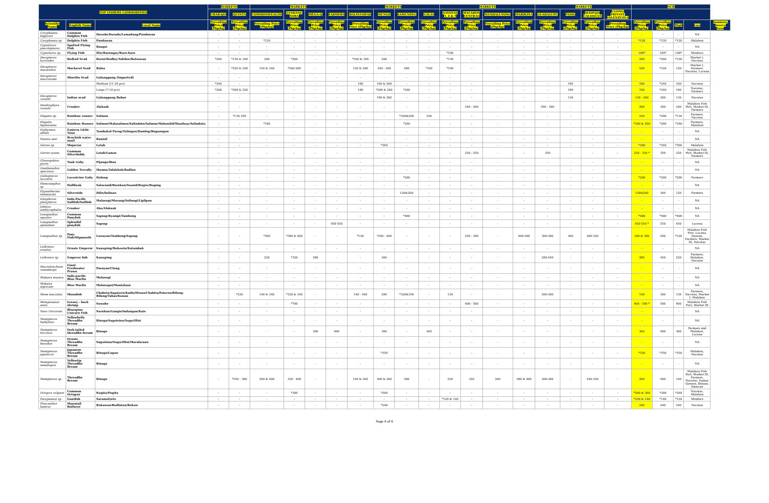| TOP FISHERY COMMODITIES | | | MARKETS | | MARKETS | | | | MARKETS | | | | MARKETS | | | | MARKETS | | | | NCR | | | | |
| --- | --- | --- | --- | --- | --- | --- | --- | --- | --- | --- | --- | --- | --- | --- | --- | --- | --- | --- | --- | --- | --- | --- | --- | --- | --- |
| | | | TRABAJO | QUINTA | COMMONWEALTH | TANDANG SORA | MEGA-Q | FARMERS | BALINTAWAK | MUNOZ | KAMUNING | GALAS | NAVOTAS 3, 4 & 5 | MALABON CENTRAL | MANDALUYONG | MARIKINA | GUADALUPE | PASIG | MAYPAJO CALOOCAN | UGONG PRIVATE VALENZUELA | | | | | |
| Scientific Name | English Name | Local Name | Prevailing Price (Php/kg) | Prevailing Price (Php/kg) | Prevailing Price (Php/kg) | Prevailing Price (Php/kg) | Prevailing Price (Php/kg) | Prevailing Price (Php/kg) | Prevailing Price (Php/kg) | Prevailing Price (Php/kg) | Prevailing Price (Php/kg) | Prevailing Price (Php/kg) | Prevailing Price (Php/kg) | Prevailing Price (Php/kg) | Prevailing Price (Php/kg) | Prevailing Price (Php/kg) | Prevailing Price (Php/kg) | Prevailing Price (Php/kg) | Prevailing Price (Php/kg) | Prevailing Price (Php/kg) | Prevailing Price (Php/kg) | Prevailing Price (Php/kg) | High | Low | Summary Source Area |
| Coryphaena hippurus | Common Dolphin Fish | Dorado/Duradu/Lamadang/Pandawan | - | - | - | - | - | - | - | - | - | - | - | - | - | - | - | - | - | - | - | - | - | NA | |
| Coryphaena sp. | Dolphin Fish | Pandawan | - | - | *120 | - | - | - | - | - | - | - | - | - | - | - | - | - | - | - | *120 | *120 | *120 | Malabon | |
| Cypselurus poecilopterus | Spotted Flying Fish | Bangsi | - | - | - | - | - | - | - | - | - | - | - | - | - | - | - | - | - | - | - | - | - | NA | |
| Cypselurus sp. | Flying Fish | Iliw/Barongoy/Baro-baro | - | - | - | - | - | - | - | - | - | - | *100 | - | - | - | - | - | - | - | 100* | 100* | 100* | Mindoro | |
| Decapterus kurroides | Redtail Scad | Burot/Budloy/Tabilos/Butsawan | *240 | *150 & 180 | 200 | *260 | - | - | *160 & 180 | 200 | - | - | *150 | - | - | - | - | - | - | - | 200 | *260 | *150 | Market I, Navotas | |
| Decapterus macarellus | Mackerel Scad | Balsa | - | *220 & 240 | 150 & 240 | *260-280 | - | - | 120 & 200 | 240 - 260 | 280 | *320 | *160 | - | - | - | - | - | - | - | 240 | *320 | 120 | Market I, Farmers, Navotas, Lucena | |
| Decapterus macrosoma | Shortfin Scad | Galunggong (Imported) | - | - | - | - | - | - | - | - | - | - | - | | | | | | | | | | | | |
| | | Medium (11-20 pcs) | *240 | - | - | - | - | - | 180 | 160 & 200 | - | - | - | - | - | - | - | 180 | - | - | 180 | *240 | 160 | Navotas | |
| | | Large (7-10 pcs) | *200 | *200 & 220 | - | - | - | - | 180 | *200 & 240 | *200 | - | - | - | - | - | - | 180 | - | - | 180 | *240 | 180 | Navotas, Farmers | |
| Decapterus russelli | Indian scad | Galunggong Babae | - | - | - | - | - | - | - | 180 & 200 | - | - | - | - | - | - | - | 130 | - | - | 130 - 200 | 200 | 130 | Navotas | |
| Dendrophysa russelii | Croaker | Alakaak | - | - | - | - | - | - | - | - | - | - | - | 240 - 260 | - | - | 260 - 300 | - | - | - | 260 | 300 | 240 | Malabon Fish Port, Market III, Farmers | |
| Elagatis sp. | Rainbow runner | Salmon | - | *130-180 | - | - | - | - | - | - | *160&200 | 160 | - | - | - | - | - | - | - | - | 160 | *200 | *130 | Farmers, Navotas | |
| Elagatis bipinnulata | Rainbow Runner | Salmon/Malasalmon/Salindato/Salmon/Malasolid/Manilaay/Salindatu | - | - | *180 | - | - | - | - | - | *200 | - | - | - | - | - | - | - | - | - | *180 & 200 | *200 | *180 | Farmers, Malabon | |
| Euthynnus affinis | Eastern Little Tuna | Tambakol Parag/Tulingan/Damlog/Bogaongan | - | - | - | - | - | - | - | - | - | - | - | - | - | - | - | - | - | - | - | - | - | NA | |
| Faunus ater | Brackish water snail | Banisil | - | - | - | - | - | - | - | - | - | - | - | - | - | - | - | - | - | - | - | - | - | NA | |
| Gerres sp. | Mojarras | Latab | - | - | - | - | - | - | - | *360 | - | - | - | - | - | - | - | - | - | - | *360 | *360 | *360 | Malabon | |
| Gerres oyena | Common Silverbiddy | Latab/Lamas | - | - | - | - | - | - | - | - | - | - | - | 220 - 250 | - | - | 350 | - | - | - | 220 - 350 * | 350 | 220 | Malabon Fish Port, Market III, Farmers | |
| Glossogobius giuris | Tank Goby | Pijanga/Bias | - | - | - | - | - | - | - | - | - | - | - | - | - | - | - | - | - | - | - | - | - | NA | |
| Gnathanodon speciosus | Golden Trevally | Mamsa/Talakitok/Badlon | - | - | - | - | - | - | - | - | - | - | - | - | - | - | - | - | - | - | - | - | - | NA | |
| Gobiopterus lacustris | Lacustrine Goby | Dulong | - | - | - | - | - | - | - | - | *200 | - | - | - | - | - | - | - | - | - | *200 | *200 | *200 | Farmers | |
| Hemiramphus sp. | Halfbeak | Salurasid/Borokon/Suasid/Bugiw/Buging | - | - | - | - | - | - | - | - | - | - | - | - | - | - | - | - | - | - | - | - | - | NA | |
| Hypoatherina temminckii | Silverside | Dilis/bolinao | - | - | - | - | - | - | - | - | 120&260 | - | - | - | - | - | - | - | - | - | 120&260 | 260 | 120 | Farmers | |
| Istiophorus platypterus | Indo-Pacific Sailfish/Sailfish | Malasugi/Marang/Solisogi/Liplipan | - | - | - | - | - | - | - | - | - | - | - | - | - | - | - | - | - | - | - | - | - | NA | |
| Johnius amblycephalus | Croaker | Abu/Alakaak | - | - | - | - | - | - | - | - | - | - | - | - | - | - | - | - | - | - | - | - | - | NA | |
| Leiognathus equulus | Common Ponyfish | Sapsap/Kyampi/Tambong | - | - | - | - | - | - | - | - | *400 | - | - | - | - | - | - | - | - | - | *400 | *400 | *400 | NA | |
| Leiognathus splendens | Splendid ponyfish | Sapsap | - | - | - | - | - | 450-550 | - | - | - | - | - | - | - | - | - | - | - | - | 450-550 * | 550 | 450 | Lucena | |
| Leiognathus sp. | Pony Fish/Slipmouth | Lawayan/Tambong/Sapsap | - | - | *300 | *380 & 400 | - | - | *120 | *240 - 400 | - | - | - | 250 - 380 | - | 400-500 | 300-380 | 300 | 280-320 | - | 300 & 380 | 500 | *120 | Malabon Fish Port, Lucena, Quezon, Farmers, Market III, Navotas | |
| Lethrinus ornatus | Ornate Emperor | Kanuping/Bukawin/Katambak | - | - | - | - | - | - | - | - | - | - | - | - | - | - | - | - | - | - | - | - | - | NA | |
| Lethrinus sp. | Emperor fish | Kanuping | - | - | 220 | *320 | 280 | - | - | 360 | - | - | - | - | - | - | 280-450 | - | - | - | 280 | 450 | 220 | Farmers, Malabon, Navotas | |
| Macrobrachium rosenbergii | Giant Freshwater Prawn | Pasayan/Ulang | - | - | - | - | - | - | - | - | - | - | - | - | - | - | - | - | - | - | - | - | - | NA | |
| Makaira mazara | Indo-pacific Blue Marlin | Malasugi | - | - | - | - | - | - | - | - | - | - | - | - | - | - | - | - | - | - | - | - | - | NA | |
| Makaira nigricans | Blue Marlin | Malasugui/Mantalaan | - | - | - | - | - | - | - | - | - | - | - | - | - | - | - | - | - | - | - | - | - | NA | |
| Mene maculata | Moonfish | Chabeta/Sapatero/Kadis/Hiwas/Chabita/Pateros/Bilong-Bilong/Tabas/Kunan | - | *220 | 140 & 240 | *320 & 340 | - | - | 140 - 180 | 200 | *320&350 | - | 130 | - | - | - | 260-360 | - | - | - | 140 | 360 | 130 | Farmers, Navotas, Market I, Malabon | |
| Metapenaeus ensis | Greasy - back shrimp | Suwahe | - | - | - | *700 | - | - | - | - | - | - | - | 400 - 500 | - | - | - | - | - | - | 400 - 500 * | 500 | 400 | Malabon Fish Port, Market III | |
| Naso Unicornis | Bluespine Unicorn Fish | Surahan/Gangis/Indangan/Kais | - | - | - | - | - | - | - | - | - | - | - | - | - | - | - | - | - | - | - | - | - | NA | |
| Nemipterus bathybius | Yellowbelly Threadfin Bream | Bisugo/Saguision/Suga/Olisi | - | - | - | - | - | - | - | - | - | - | - | - | - | - | - | - | - | - | - | - | - | NA | |
| Nemipterus furcosus | Fork-tailed threadfin bream | Bisugo | - | - | - | - | 300 | 400 | - | 360 | - | 360 | - | - | - | - | - | - | - | - | 360 | 400 | 300 | Farmers and Malabon, Lucena | |
| Nemipterus hexodon | Ornate Threadfin Bream | Saguision/Suga/Olisi/Maralaraan | - | - | - | - | - | - | - | - | - | - | - | - | - | - | - | - | - | - | - | - | - | NA | |
| Nemipterus japonicus | Japanese Threadfin Bream | Bisugo/Lagaw | - | - | - | - | - | - | - | *350 | - | - | - | - | - | - | - | - | - | - | *350 | *350 | *350 | Malabon, Navotas | |
| Nemipterus nematopus | Yellowtip Threadfin Bream | Bisugo | - | - | - | - | - | - | - | - | - | - | - | - | - | - | - | - | - | - | - | - | - | NA | |
| Nemipterus sp. | Threadfin Bream | Bisugo | - | *250 - 380 | 260 & 400 | 320 - 400 | - | - | 140 & 260 | 300 & 360 | 300 | - | 220 | 320 | 260 | 380 & 400 | 260-360 | - | 240-320 | - | 260 | 400 | 140 | Malabon Fish Port, Market III, Farmers, Navotas, Samar, Quezon, Bataan, Palawan | |
| Octopus vulgaris | Common Octopus | Kugita/Pugita | - | - | - | *300 | - | - | - | *260 | - | - | - | - | - | - | - | - | - | - | *260 & 300 | *300 | *260 | Navotas, Malabon | |
| Parupeneus sp. | Goatfish | Saramulyete | - | - | - | - | - | - | - | - | - | - | *120 & 140 | - | - | - | - | - | - | - | *120 & 140 | *140 | *120 | Mindoro | |
| Priacanthus hamrur | Moontail Bullseye | Bukawon/Budlatan/Bukaw | - | - | - | - | - | - | - | *240 | - | - | - | - | - | - | - | - | - | - | 240 | 240 | 240 | Navotas | |
Page 4 of 6